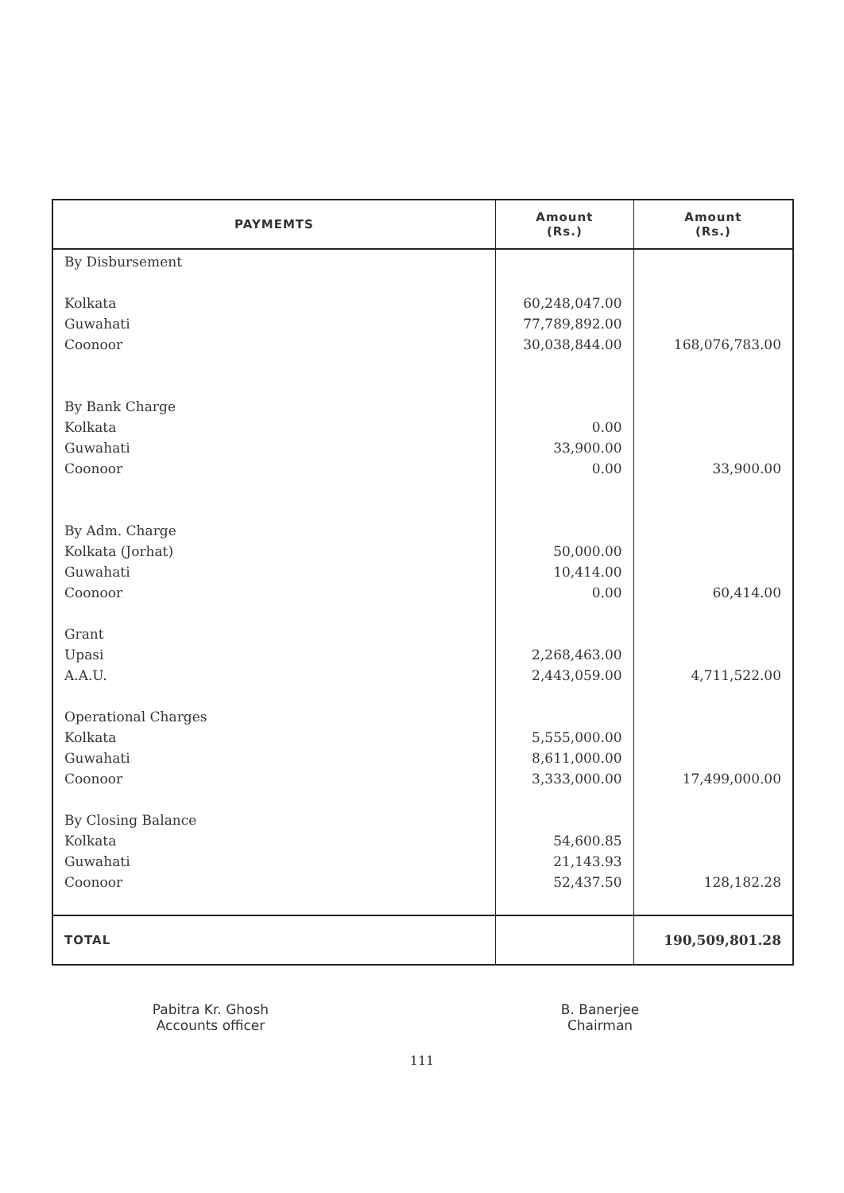| PAYMEMTS | Amount (Rs.) | Amount (Rs.) |
| --- | --- | --- |
| By Disbursement Kolkata Guwahati Coonoor By Bank Charge Kolkata Guwahati Coonoor By Adm. Charge Kolkata (Jorhat) Guwahati Coonoor Grant Upasi A.A.U. Operational Charges Kolkata Guwahati Coonoor By Closing Balance Kolkata Guwahati Coonoor | 60,248,047.00 77,789,892.00 30,038,844.00 0.00 33,900.00 0.00 50,000.00 10,414.00 0.00 2,268,463.00 2,443,059.00 5,555,000.00 8,611,000.00 3,333,000.00 54,600.85 21,143.93 52,437.50 | 168,076,783.00 33,900.00 60,414.00 4,711,522.00 17,499,000.00 128,182.28 |
| TOTAL | | 190,509,801.28 |
Pabitra Kr. Ghosh
Accounts officer
B. Banerjee
Chairman
111